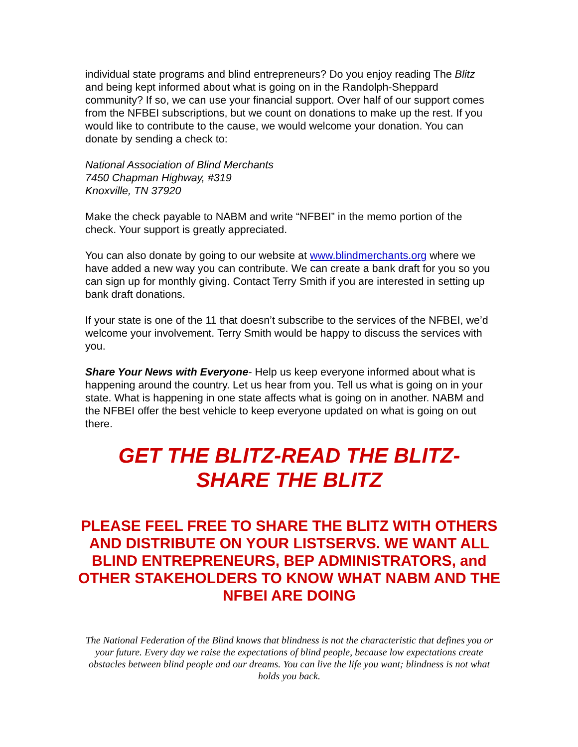individual state programs and blind entrepreneurs? Do you enjoy reading The Blitz and being kept informed about what is going on in the Randolph-Sheppard community? If so, we can use your financial support. Over half of our support comes from the NFBEI subscriptions, but we count on donations to make up the rest. If you would like to contribute to the cause, we would welcome your donation. You can donate by sending a check to:
National Association of Blind Merchants
7450 Chapman Highway, #319
Knoxville, TN 37920
Make the check payable to NABM and write “NFBEI” in the memo portion of the check. Your support is greatly appreciated.
You can also donate by going to our website at www.blindmerchants.org where we have added a new way you can contribute. We can create a bank draft for you so you can sign up for monthly giving. Contact Terry Smith if you are interested in setting up bank draft donations.
If your state is one of the 11 that doesn’t subscribe to the services of the NFBEI, we’d welcome your involvement. Terry Smith would be happy to discuss the services with you.
Share Your News with Everyone- Help us keep everyone informed about what is happening around the country. Let us hear from you. Tell us what is going on in your state. What is happening in one state affects what is going on in another. NABM and the NFBEI offer the best vehicle to keep everyone updated on what is going on out there.
GET THE BLITZ-READ THE BLITZ-
SHARE THE BLITZ
PLEASE FEEL FREE TO SHARE THE BLITZ WITH OTHERS AND DISTRIBUTE ON YOUR LISTSERVS. WE WANT ALL BLIND ENTREPRENEURS, BEP ADMINISTRATORS, and OTHER STAKEHOLDERS TO KNOW WHAT NABM AND THE NFBEI ARE DOING
The National Federation of the Blind knows that blindness is not the characteristic that defines you or your future. Every day we raise the expectations of blind people, because low expectations create obstacles between blind people and our dreams. You can live the life you want; blindness is not what holds you back.